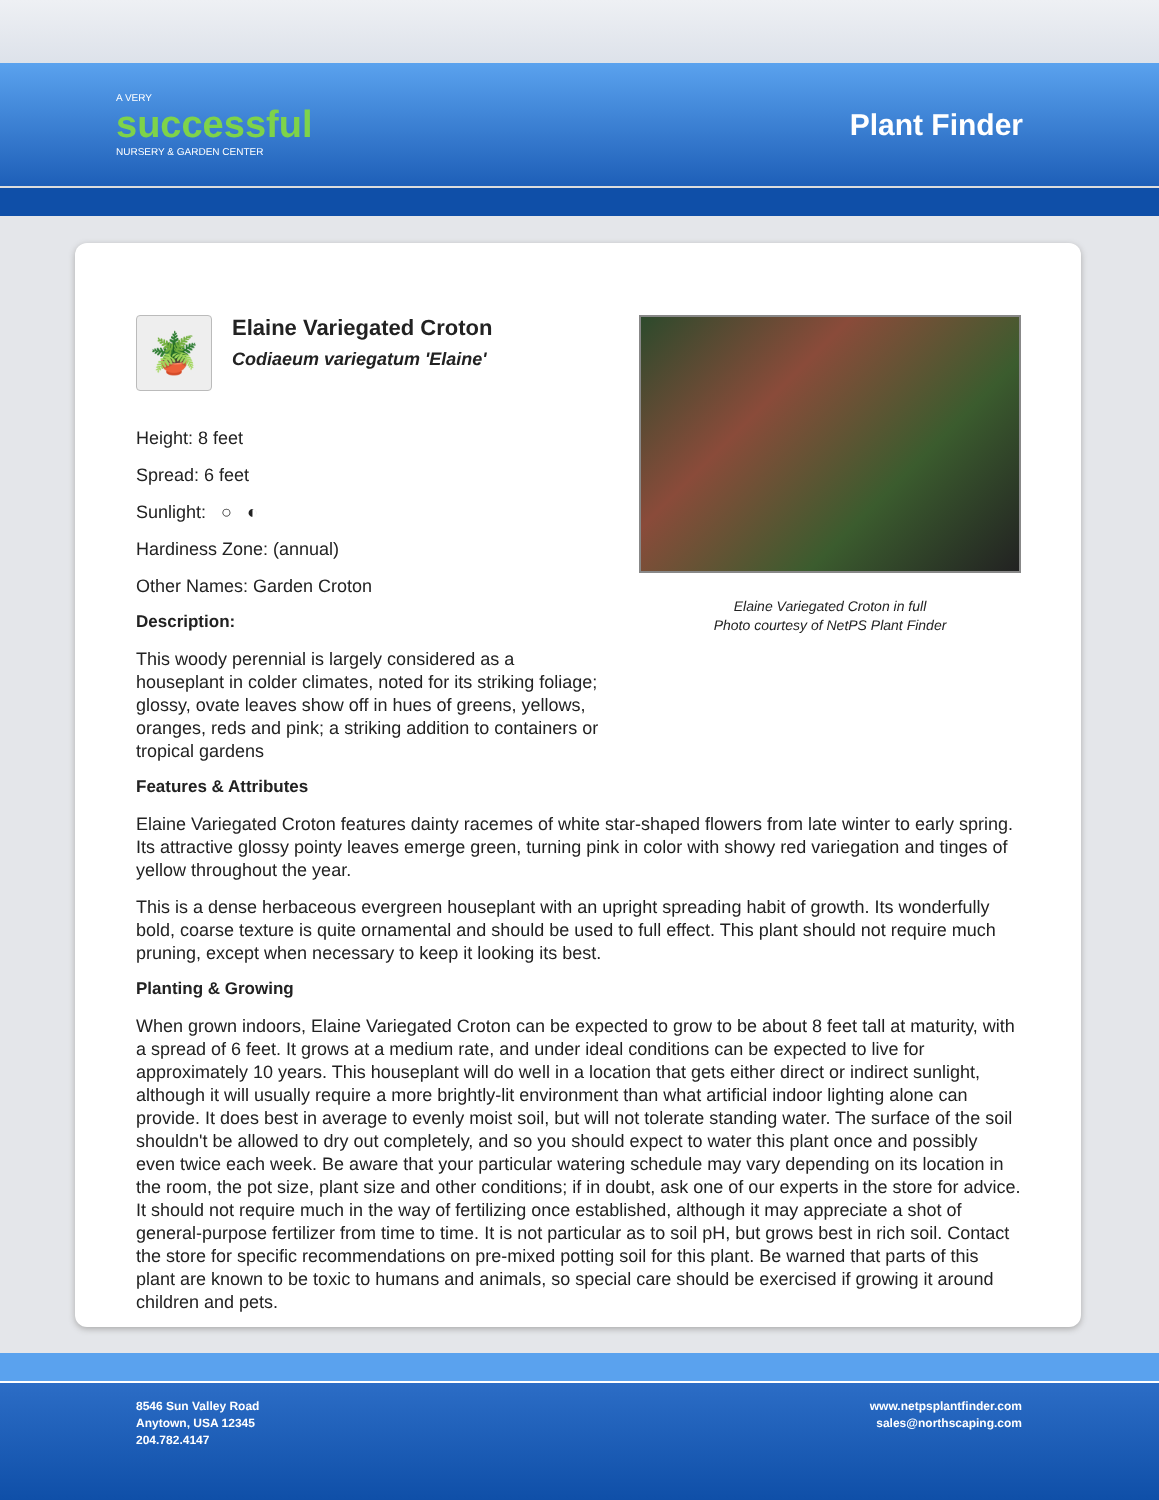A VERY
successful
NURSERY & GARDEN CENTER
Plant Finder
🪴
Elaine Variegated Croton
Codiaeum variegatum 'Elaine'
Height: 8 feet
Spread: 6 feet
Sunlight: ○ ◐
Hardiness Zone: (annual)
Other Names: Garden Croton
Description:
This woody perennial is largely considered as a houseplant in colder climates, noted for its striking foliage; glossy, ovate leaves show off in hues of greens, yellows, oranges, reds and pink; a striking addition to containers or tropical gardens
Elaine Variegated Croton in full
Photo courtesy of NetPS Plant Finder
Features & Attributes
Elaine Variegated Croton features dainty racemes of white star-shaped flowers from late winter to early spring. Its attractive glossy pointy leaves emerge green, turning pink in color with showy red variegation and tinges of yellow throughout the year.
This is a dense herbaceous evergreen houseplant with an upright spreading habit of growth. Its wonderfully bold, coarse texture is quite ornamental and should be used to full effect. This plant should not require much pruning, except when necessary to keep it looking its best.
Planting & Growing
When grown indoors, Elaine Variegated Croton can be expected to grow to be about 8 feet tall at maturity, with a spread of 6 feet. It grows at a medium rate, and under ideal conditions can be expected to live for approximately 10 years. This houseplant will do well in a location that gets either direct or indirect sunlight, although it will usually require a more brightly-lit environment than what artificial indoor lighting alone can provide. It does best in average to evenly moist soil, but will not tolerate standing water. The surface of the soil shouldn't be allowed to dry out completely, and so you should expect to water this plant once and possibly even twice each week. Be aware that your particular watering schedule may vary depending on its location in the room, the pot size, plant size and other conditions; if in doubt, ask one of our experts in the store for advice. It should not require much in the way of fertilizing once established, although it may appreciate a shot of general-purpose fertilizer from time to time. It is not particular as to soil pH, but grows best in rich soil. Contact the store for specific recommendations on pre-mixed potting soil for this plant. Be warned that parts of this plant are known to be toxic to humans and animals, so special care should be exercised if growing it around children and pets.
8546 Sun Valley Road
Anytown, USA 12345
204.782.4147
www.netpsplantfinder.com
sales@northscaping.com